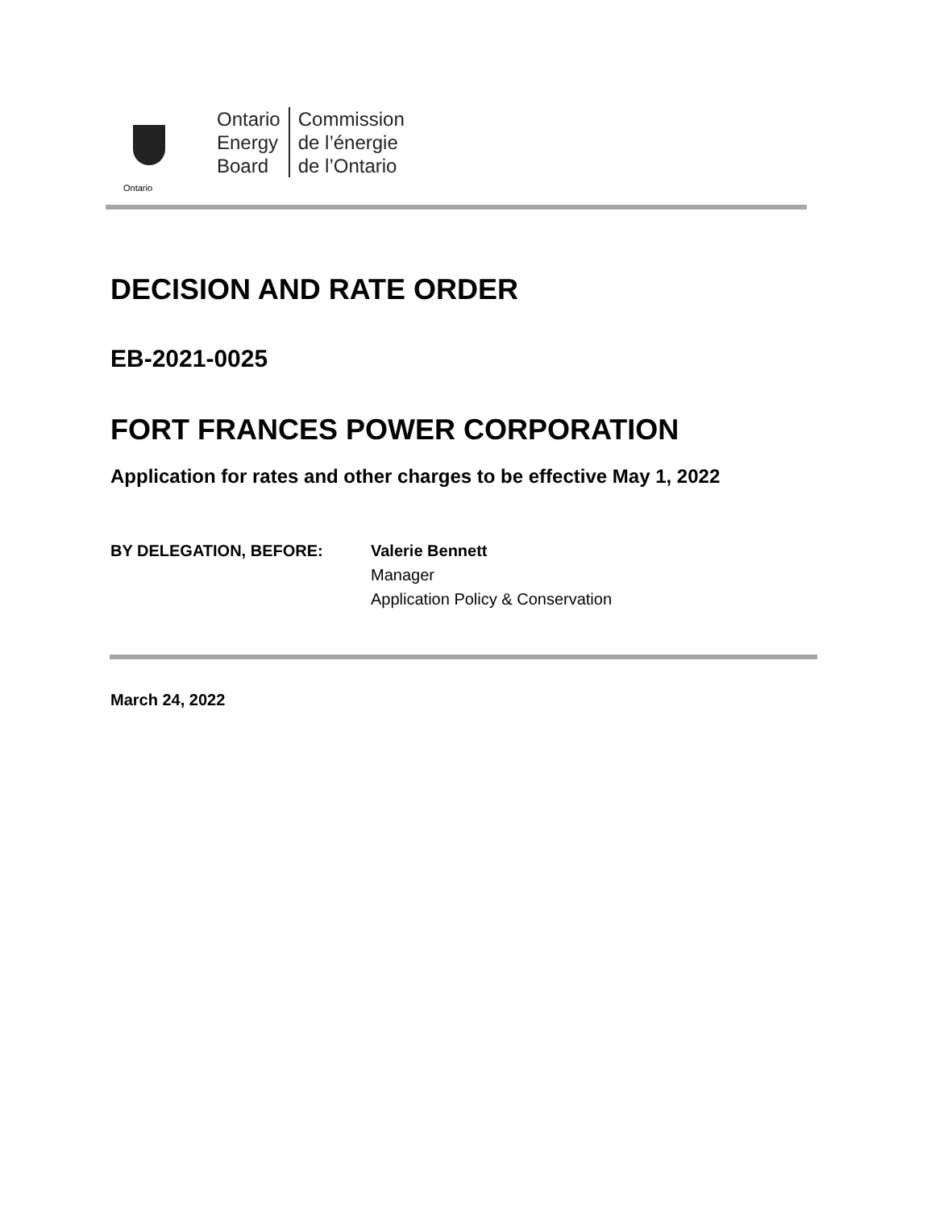Ontario
Ontario
Energy
Board
Commission
de l’énergie
de l’Ontario
DECISION AND RATE ORDER
EB-2021-0025
FORT FRANCES POWER CORPORATION
Application for rates and other charges to be effective May 1, 2022
BY DELEGATION, BEFORE: Valerie Bennett
Manager
Application Policy & Conservation
March 24, 2022